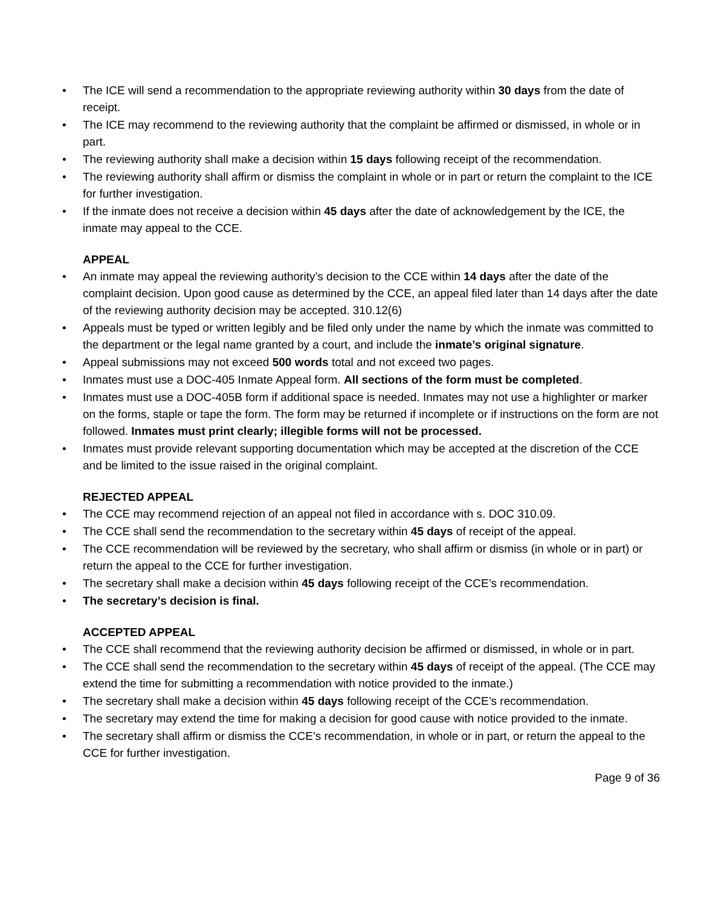• The ICE will send a recommendation to the appropriate reviewing authority within 30 days from the date of receipt.
• The ICE may recommend to the reviewing authority that the complaint be affirmed or dismissed, in whole or in part.
• The reviewing authority shall make a decision within 15 days following receipt of the recommendation.
• The reviewing authority shall affirm or dismiss the complaint in whole or in part or return the complaint to the ICE for further investigation.
• If the inmate does not receive a decision within 45 days after the date of acknowledgement by the ICE, the inmate may appeal to the CCE.
APPEAL
• An inmate may appeal the reviewing authority’s decision to the CCE within 14 days after the date of the complaint decision. Upon good cause as determined by the CCE, an appeal filed later than 14 days after the date of the reviewing authority decision may be accepted. 310.12(6)
• Appeals must be typed or written legibly and be filed only under the name by which the inmate was committed to the department or the legal name granted by a court, and include the inmate’s original signature.
• Appeal submissions may not exceed 500 words total and not exceed two pages.
• Inmates must use a DOC-405 Inmate Appeal form. All sections of the form must be completed.
• Inmates must use a DOC-405B form if additional space is needed. Inmates may not use a highlighter or marker on the forms, staple or tape the form. The form may be returned if incomplete or if instructions on the form are not followed. Inmates must print clearly; illegible forms will not be processed.
• Inmates must provide relevant supporting documentation which may be accepted at the discretion of the CCE and be limited to the issue raised in the original complaint.
REJECTED APPEAL
• The CCE may recommend rejection of an appeal not filed in accordance with s. DOC 310.09.
• The CCE shall send the recommendation to the secretary within 45 days of receipt of the appeal.
• The CCE recommendation will be reviewed by the secretary, who shall affirm or dismiss (in whole or in part) or return the appeal to the CCE for further investigation.
• The secretary shall make a decision within 45 days following receipt of the CCE’s recommendation.
• The secretary’s decision is final.
ACCEPTED APPEAL
• The CCE shall recommend that the reviewing authority decision be affirmed or dismissed, in whole or in part.
• The CCE shall send the recommendation to the secretary within 45 days of receipt of the appeal. (The CCE may extend the time for submitting a recommendation with notice provided to the inmate.)
• The secretary shall make a decision within 45 days following receipt of the CCE’s recommendation.
• The secretary may extend the time for making a decision for good cause with notice provided to the inmate.
• The secretary shall affirm or dismiss the CCE’s recommendation, in whole or in part, or return the appeal to the CCE for further investigation.
Page 9 of 36